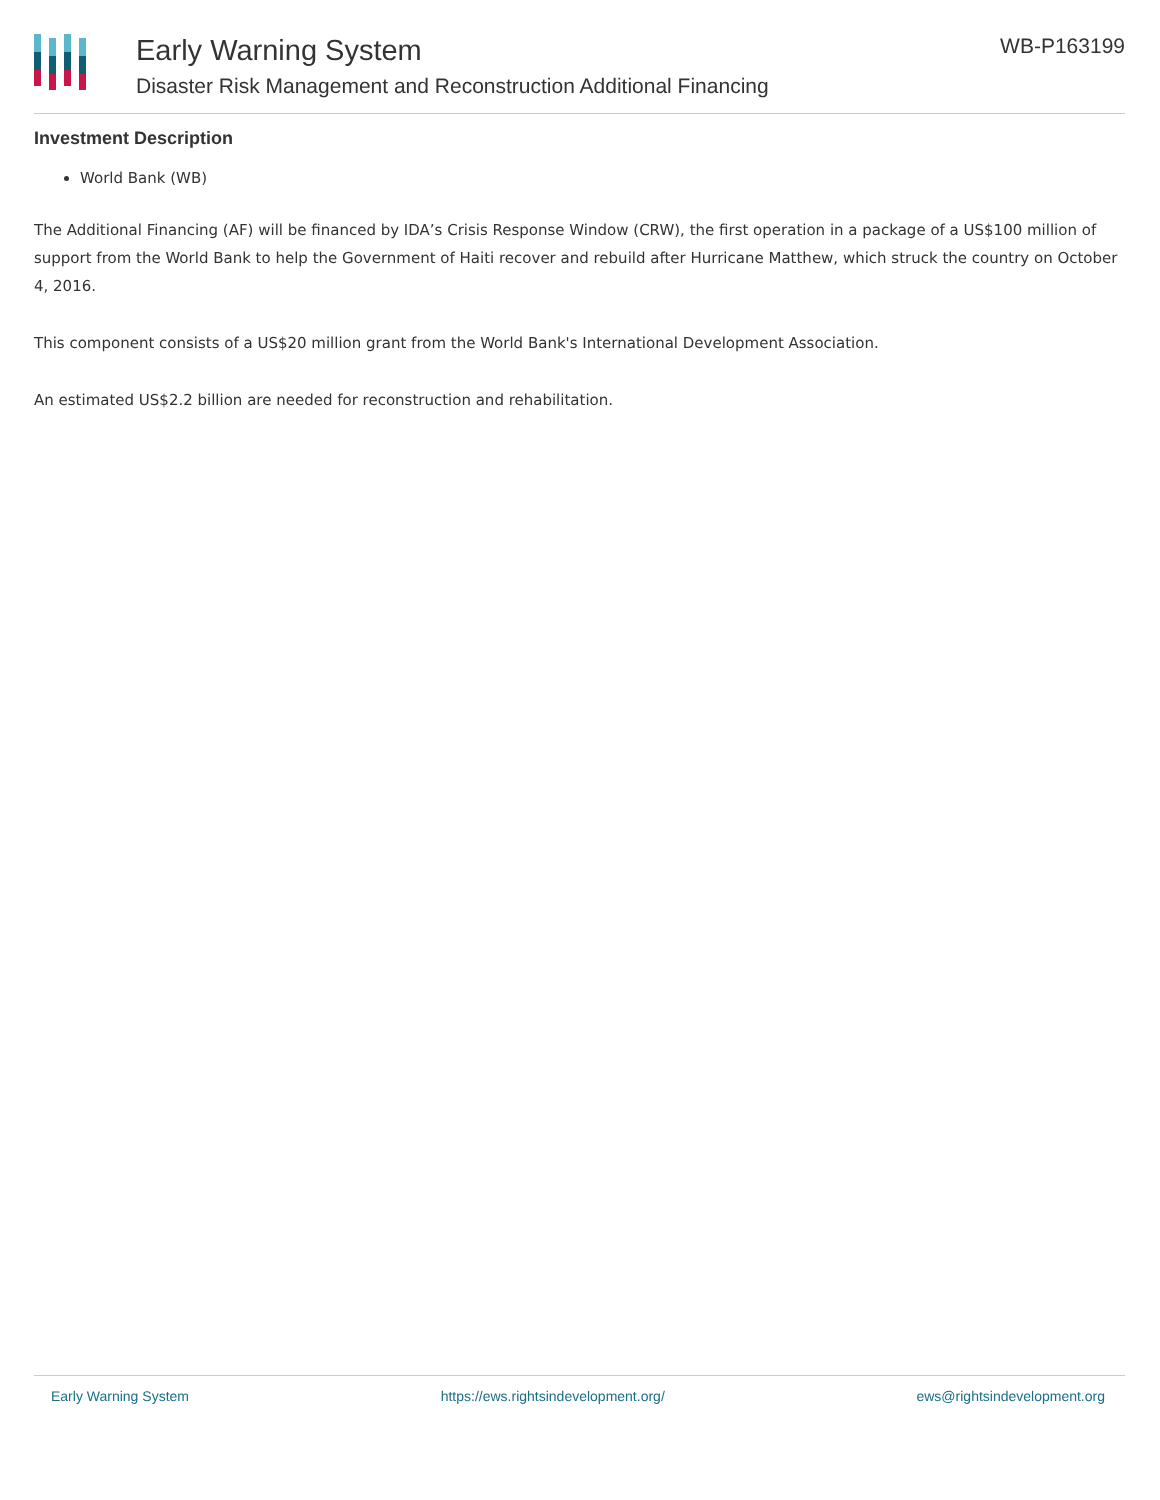Early Warning System
Disaster Risk Management and Reconstruction Additional Financing
WB-P163199
Investment Description
World Bank (WB)
The Additional Financing (AF) will be financed by IDA’s Crisis Response Window (CRW), the first operation in a package of a US$100 million of support from the World Bank to help the Government of Haiti recover and rebuild after Hurricane Matthew, which struck the country on October 4, 2016.
This component consists of a US$20 million grant from the World Bank's International Development Association.
An estimated US$2.2 billion are needed for reconstruction and rehabilitation.
Early Warning System https://ews.rightsindevelopment.org/ ews@rightsindevelopment.org